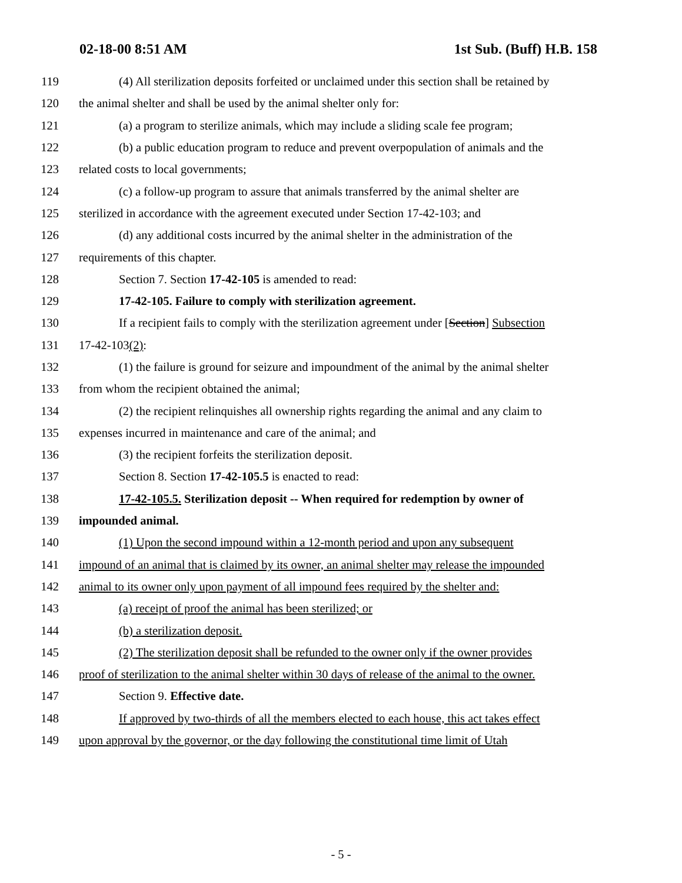02-18-00 8:51 AM 1st Sub. (Buff) H.B. 158
119 (4) All sterilization deposits forfeited or unclaimed under this section shall be retained by
120 the animal shelter and shall be used by the animal shelter only for:
121 (a) a program to sterilize animals, which may include a sliding scale fee program;
122 (b) a public education program to reduce and prevent overpopulation of animals and the
123 related costs to local governments;
124 (c) a follow-up program to assure that animals transferred by the animal shelter are
125 sterilized in accordance with the agreement executed under Section 17-42-103; and
126 (d) any additional costs incurred by the animal shelter in the administration of the
127 requirements of this chapter.
128 Section 7. Section 17-42-105 is amended to read:
129 17-42-105. Failure to comply with sterilization agreement.
130 If a recipient fails to comply with the sterilization agreement under [Section] Subsection
131 17-42-103(2):
132 (1) the failure is ground for seizure and impoundment of the animal by the animal shelter
133 from whom the recipient obtained the animal;
134 (2) the recipient relinquishes all ownership rights regarding the animal and any claim to
135 expenses incurred in maintenance and care of the animal; and
136 (3) the recipient forfeits the sterilization deposit.
137 Section 8. Section 17-42-105.5 is enacted to read:
138 17-42-105.5. Sterilization deposit -- When required for redemption by owner of
139 impounded animal.
140 (1) Upon the second impound within a 12-month period and upon any subsequent
141 impound of an animal that is claimed by its owner, an animal shelter may release the impounded
142 animal to its owner only upon payment of all impound fees required by the shelter and:
143 (a) receipt of proof the animal has been sterilized; or
144 (b) a sterilization deposit.
145 (2) The sterilization deposit shall be refunded to the owner only if the owner provides
146 proof of sterilization to the animal shelter within 30 days of release of the animal to the owner.
147 Section 9. Effective date.
148 If approved by two-thirds of all the members elected to each house, this act takes effect
149 upon approval by the governor, or the day following the constitutional time limit of Utah
- 5 -